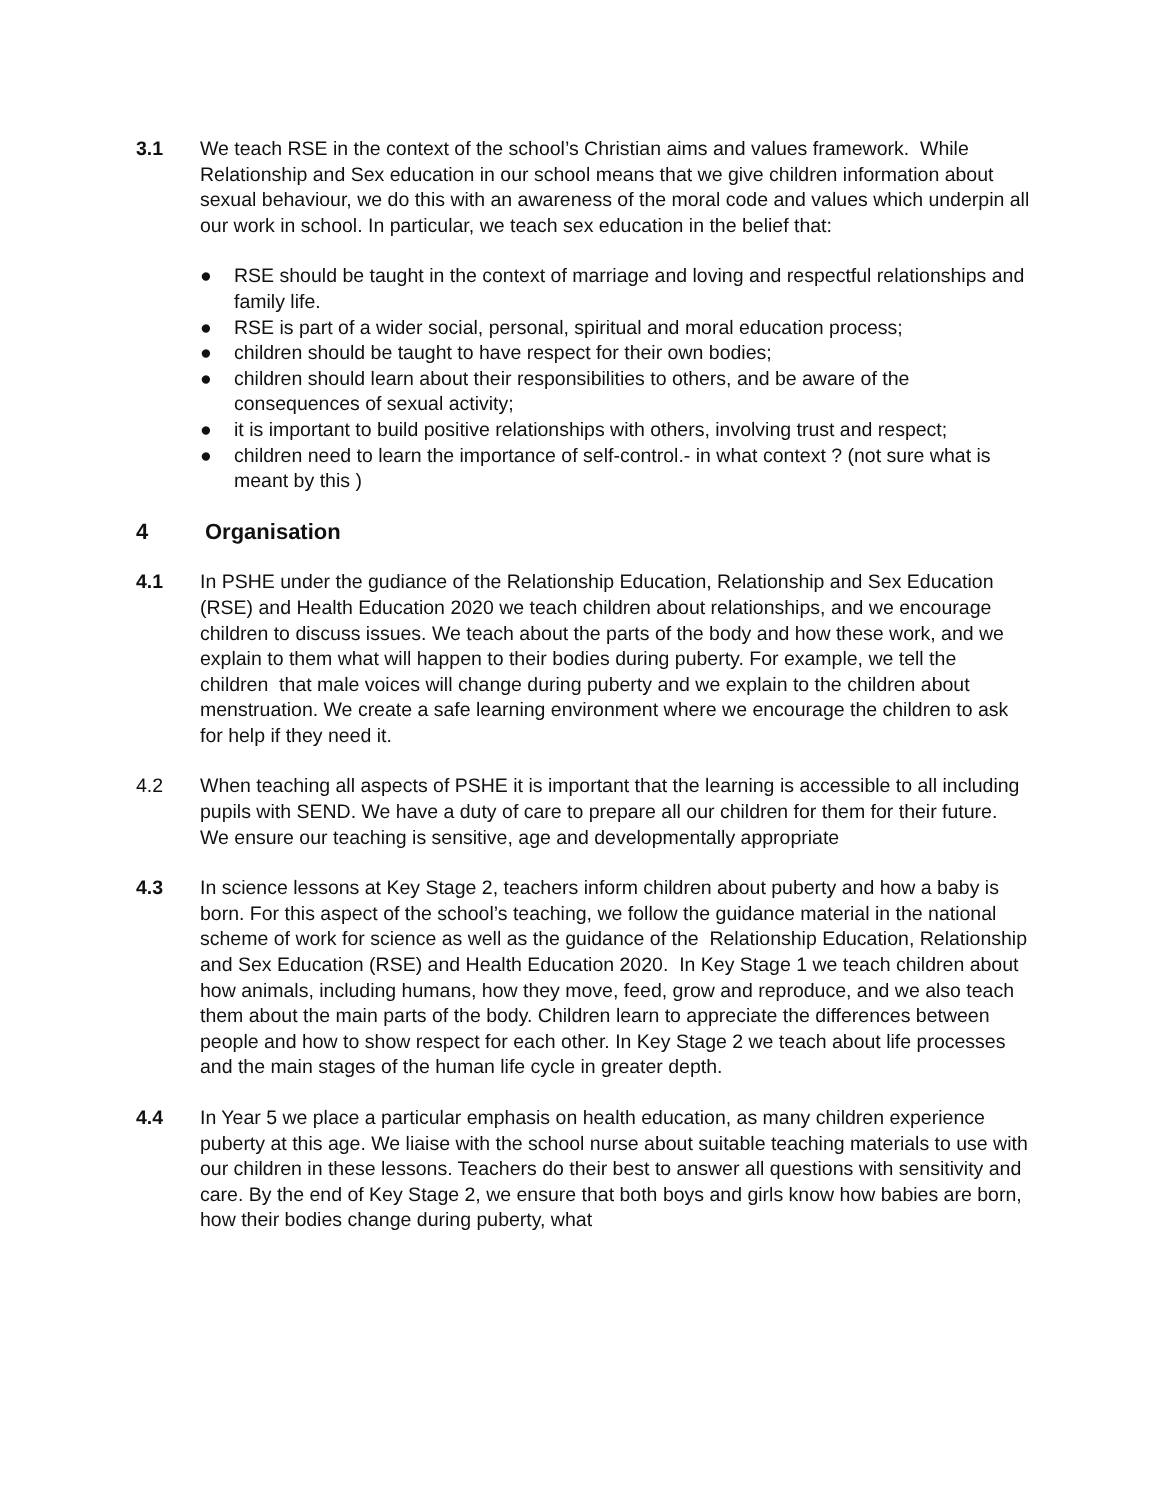3.1 We teach RSE in the context of the school’s Christian aims and values framework. While Relationship and Sex education in our school means that we give children information about sexual behaviour, we do this with an awareness of the moral code and values which underpin all our work in school. In particular, we teach sex education in the belief that:
● RSE should be taught in the context of marriage and loving and respectful relationships and family life.
● RSE is part of a wider social, personal, spiritual and moral education process;
● children should be taught to have respect for their own bodies;
● children should learn about their responsibilities to others, and be aware of the consequences of sexual activity;
● it is important to build positive relationships with others, involving trust and respect;
● children need to learn the importance of self-control.- in what context ? (not sure what is meant by this )
4 Organisation
4.1 In PSHE under the gudiance of the Relationship Education, Relationship and Sex Education (RSE) and Health Education 2020 we teach children about relationships, and we encourage children to discuss issues. We teach about the parts of the body and how these work, and we explain to them what will happen to their bodies during puberty. For example, we tell the children that male voices will change during puberty and we explain to the children about menstruation. We create a safe learning environment where we encourage the children to ask for help if they need it.
4.2 When teaching all aspects of PSHE it is important that the learning is accessible to all including pupils with SEND. We have a duty of care to prepare all our children for them for their future. We ensure our teaching is sensitive, age and developmentally appropriate
4.3 In science lessons at Key Stage 2, teachers inform children about puberty and how a baby is born. For this aspect of the school’s teaching, we follow the guidance material in the national scheme of work for science as well as the guidance of the Relationship Education, Relationship and Sex Education (RSE) and Health Education 2020. In Key Stage 1 we teach children about how animals, including humans, how they move, feed, grow and reproduce, and we also teach them about the main parts of the body. Children learn to appreciate the differences between people and how to show respect for each other. In Key Stage 2 we teach about life processes and the main stages of the human life cycle in greater depth.
4.4 In Year 5 we place a particular emphasis on health education, as many children experience puberty at this age. We liaise with the school nurse about suitable teaching materials to use with our children in these lessons. Teachers do their best to answer all questions with sensitivity and care. By the end of Key Stage 2, we ensure that both boys and girls know how babies are born, how their bodies change during puberty, what